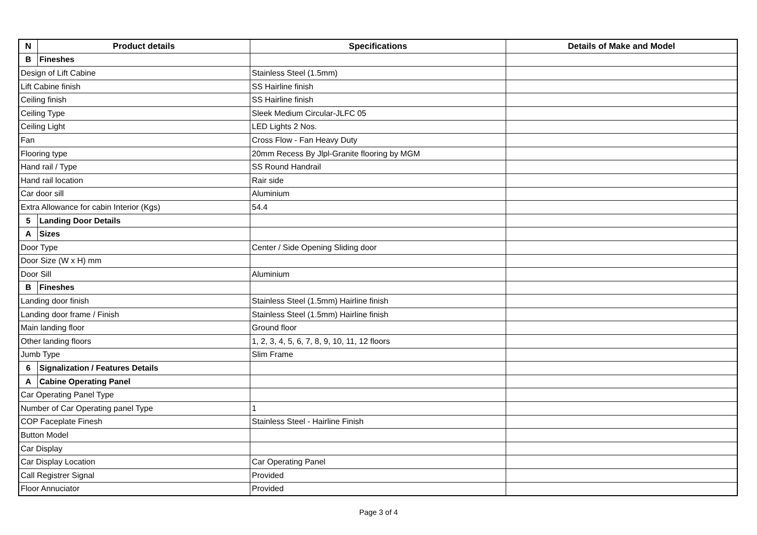| N | Product details | Specifications | Details of Make and Model |
| --- | --- | --- | --- |
| B | Fineshes | | |
| Design of Lift Cabine | | Stainless Steel (1.5mm) | |
| Lift Cabine finish | | SS Hairline finish | |
| Ceiling finish | | SS Hairline finish | |
| Ceiling Type | | Sleek Medium Circular-JLFC 05 | |
| Ceiling Light | | LED Lights 2 Nos. | |
| Fan | | Cross Flow - Fan Heavy Duty | |
| Flooring type | | 20mm Recess By Jlpl-Granite flooring by MGM | |
| Hand rail / Type | | SS Round Handrail | |
| Hand rail location | | Rair side | |
| Car door sill | | Aluminium | |
| Extra Allowance for cabin Interior (Kgs) | | 54.4 | |
| 5 | Landing Door Details | | |
| A | Sizes | | |
| Door Type | | Center / Side Opening Sliding door | |
| Door Size (W x H) mm | | | |
| Door Sill | | Aluminium | |
| B | Fineshes | | |
| Landing door finish | | Stainless Steel (1.5mm) Hairline finish | |
| Landing door frame / Finish | | Stainless Steel (1.5mm) Hairline finish | |
| Main landing floor | | Ground floor | |
| Other landing floors | | 1, 2, 3, 4, 5, 6, 7, 8, 9, 10, 11, 12 floors | |
| Jumb Type | | Slim Frame | |
| 6 | Signalization / Features Details | | |
| A | Cabine Operating Panel | | |
| Car Operating Panel Type | | | |
| Number of Car Operating panel Type | | 1 | |
| COP Faceplate Finesh | | Stainless Steel - Hairline Finish | |
| Button Model | | | |
| Car Display | | | |
| Car Display Location | | Car Operating Panel | |
| Call Registrer Signal | | Provided | |
| Floor Annuciator | | Provided | |
Page 3 of 4